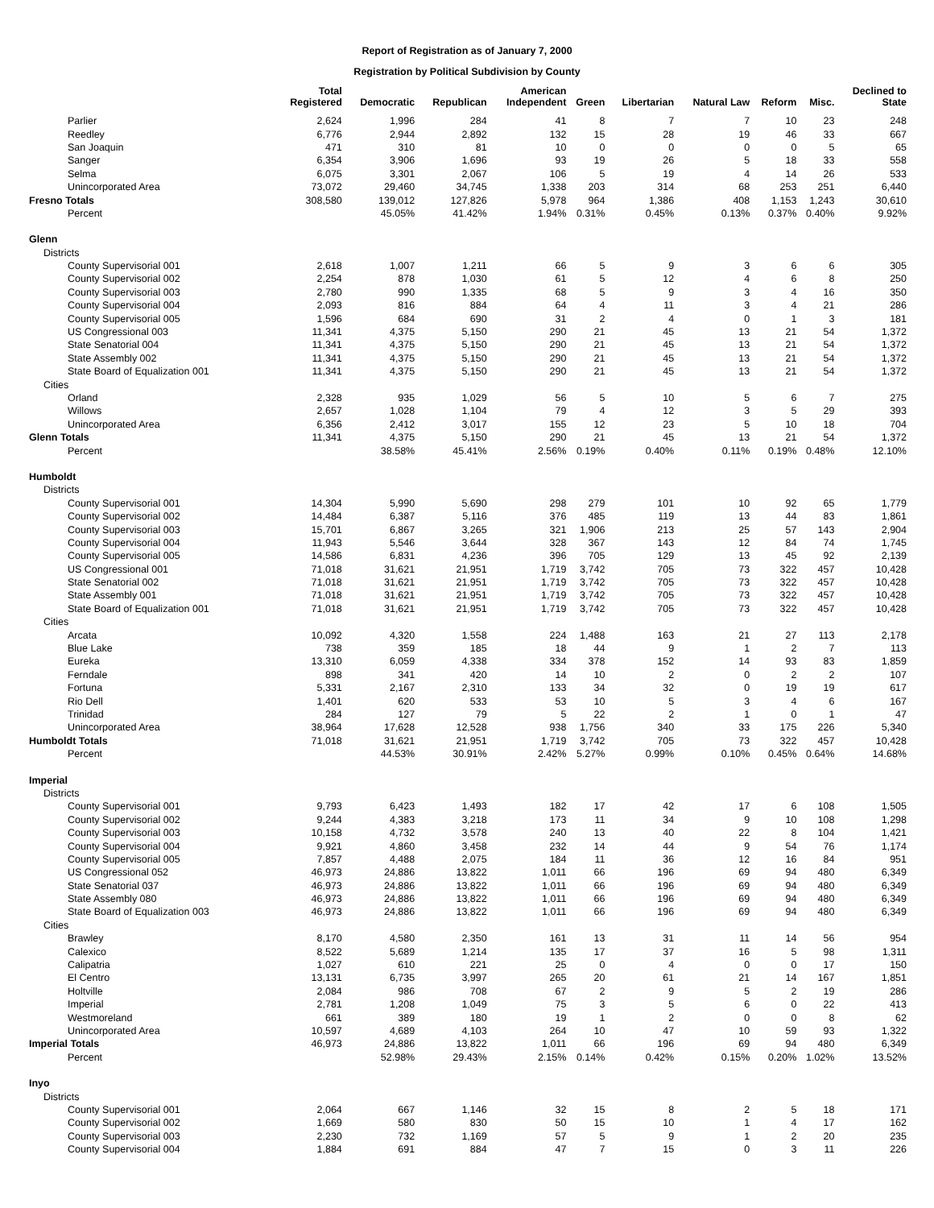Report of Registration as of January 7, 2000
Registration by Political Subdivision by County
| | Total Registered | Democratic | Republican | American Independent | Green | Libertarian | Natural Law | Reform | Misc. | Declined to State |
| --- | --- | --- | --- | --- | --- | --- | --- | --- | --- | --- |
| Parlier | 2,624 | 1,996 | 284 | 41 | 8 | 7 | 7 | 10 | 23 | 248 |
| Reedley | 6,776 | 2,944 | 2,892 | 132 | 15 | 28 | 19 | 46 | 33 | 667 |
| San Joaquin | 471 | 310 | 81 | 10 | 0 | 0 | 0 | 0 | 5 | 65 |
| Sanger | 6,354 | 3,906 | 1,696 | 93 | 19 | 26 | 5 | 18 | 33 | 558 |
| Selma | 6,075 | 3,301 | 2,067 | 106 | 5 | 19 | 4 | 14 | 26 | 533 |
| Unincorporated Area | 73,072 | 29,460 | 34,745 | 1,338 | 203 | 314 | 68 | 253 | 251 | 6,440 |
| Fresno Totals | 308,580 | 139,012 | 127,826 | 5,978 | 964 | 1,386 | 408 | 1,153 | 1,243 | 30,610 |
| Percent | | 45.05% | 41.42% | 1.94% | 0.31% | 0.45% | 0.13% | 0.37% | 0.40% | 9.92% |
| Glenn | | | | | | | | | | |
| Districts | | | | | | | | | | |
| County Supervisorial 001 | 2,618 | 1,007 | 1,211 | 66 | 5 | 9 | 3 | 6 | 6 | 305 |
| County Supervisorial 002 | 2,254 | 878 | 1,030 | 61 | 5 | 12 | 4 | 6 | 8 | 250 |
| County Supervisorial 003 | 2,780 | 990 | 1,335 | 68 | 5 | 9 | 3 | 4 | 16 | 350 |
| County Supervisorial 004 | 2,093 | 816 | 884 | 64 | 4 | 11 | 3 | 4 | 21 | 286 |
| County Supervisorial 005 | 1,596 | 684 | 690 | 31 | 2 | 4 | 0 | 1 | 3 | 181 |
| US Congressional 003 | 11,341 | 4,375 | 5,150 | 290 | 21 | 45 | 13 | 21 | 54 | 1,372 |
| State Senatorial 004 | 11,341 | 4,375 | 5,150 | 290 | 21 | 45 | 13 | 21 | 54 | 1,372 |
| State Assembly 002 | 11,341 | 4,375 | 5,150 | 290 | 21 | 45 | 13 | 21 | 54 | 1,372 |
| State Board of Equalization 001 | 11,341 | 4,375 | 5,150 | 290 | 21 | 45 | 13 | 21 | 54 | 1,372 |
| Cities | | | | | | | | | | |
| Orland | 2,328 | 935 | 1,029 | 56 | 5 | 10 | 5 | 6 | 7 | 275 |
| Willows | 2,657 | 1,028 | 1,104 | 79 | 4 | 12 | 3 | 5 | 29 | 393 |
| Unincorporated Area | 6,356 | 2,412 | 3,017 | 155 | 12 | 23 | 5 | 10 | 18 | 704 |
| Glenn Totals | 11,341 | 4,375 | 5,150 | 290 | 21 | 45 | 13 | 21 | 54 | 1,372 |
| Percent | | 38.58% | 45.41% | 2.56% | 0.19% | 0.40% | 0.11% | 0.19% | 0.48% | 12.10% |
| Humboldt | | | | | | | | | | |
| Districts | | | | | | | | | | |
| County Supervisorial 001 | 14,304 | 5,990 | 5,690 | 298 | 279 | 101 | 10 | 92 | 65 | 1,779 |
| County Supervisorial 002 | 14,484 | 6,387 | 5,116 | 376 | 485 | 119 | 13 | 44 | 83 | 1,861 |
| County Supervisorial 003 | 15,701 | 6,867 | 3,265 | 321 | 1,906 | 213 | 25 | 57 | 143 | 2,904 |
| County Supervisorial 004 | 11,943 | 5,546 | 3,644 | 328 | 367 | 143 | 12 | 84 | 74 | 1,745 |
| County Supervisorial 005 | 14,586 | 6,831 | 4,236 | 396 | 705 | 129 | 13 | 45 | 92 | 2,139 |
| US Congressional 001 | 71,018 | 31,621 | 21,951 | 1,719 | 3,742 | 705 | 73 | 322 | 457 | 10,428 |
| State Senatorial 002 | 71,018 | 31,621 | 21,951 | 1,719 | 3,742 | 705 | 73 | 322 | 457 | 10,428 |
| State Assembly 001 | 71,018 | 31,621 | 21,951 | 1,719 | 3,742 | 705 | 73 | 322 | 457 | 10,428 |
| State Board of Equalization 001 | 71,018 | 31,621 | 21,951 | 1,719 | 3,742 | 705 | 73 | 322 | 457 | 10,428 |
| Cities | | | | | | | | | | |
| Arcata | 10,092 | 4,320 | 1,558 | 224 | 1,488 | 163 | 21 | 27 | 113 | 2,178 |
| Blue Lake | 738 | 359 | 185 | 18 | 44 | 9 | 1 | 2 | 7 | 113 |
| Eureka | 13,310 | 6,059 | 4,338 | 334 | 378 | 152 | 14 | 93 | 83 | 1,859 |
| Ferndale | 898 | 341 | 420 | 14 | 10 | 2 | 0 | 2 | 2 | 107 |
| Fortuna | 5,331 | 2,167 | 2,310 | 133 | 34 | 32 | 0 | 19 | 19 | 617 |
| Rio Dell | 1,401 | 620 | 533 | 53 | 10 | 5 | 3 | 4 | 6 | 167 |
| Trinidad | 284 | 127 | 79 | 5 | 22 | 2 | 1 | 0 | 1 | 47 |
| Unincorporated Area | 38,964 | 17,628 | 12,528 | 938 | 1,756 | 340 | 33 | 175 | 226 | 5,340 |
| Humboldt Totals | 71,018 | 31,621 | 21,951 | 1,719 | 3,742 | 705 | 73 | 322 | 457 | 10,428 |
| Percent | | 44.53% | 30.91% | 2.42% | 5.27% | 0.99% | 0.10% | 0.45% | 0.64% | 14.68% |
| Imperial | | | | | | | | | | |
| Districts | | | | | | | | | | |
| County Supervisorial 001 | 9,793 | 6,423 | 1,493 | 182 | 17 | 42 | 17 | 6 | 108 | 1,505 |
| County Supervisorial 002 | 9,244 | 4,383 | 3,218 | 173 | 11 | 34 | 9 | 10 | 108 | 1,298 |
| County Supervisorial 003 | 10,158 | 4,732 | 3,578 | 240 | 13 | 40 | 22 | 8 | 104 | 1,421 |
| County Supervisorial 004 | 9,921 | 4,860 | 3,458 | 232 | 14 | 44 | 9 | 54 | 76 | 1,174 |
| County Supervisorial 005 | 7,857 | 4,488 | 2,075 | 184 | 11 | 36 | 12 | 16 | 84 | 951 |
| US Congressional 052 | 46,973 | 24,886 | 13,822 | 1,011 | 66 | 196 | 69 | 94 | 480 | 6,349 |
| State Senatorial 037 | 46,973 | 24,886 | 13,822 | 1,011 | 66 | 196 | 69 | 94 | 480 | 6,349 |
| State Assembly 080 | 46,973 | 24,886 | 13,822 | 1,011 | 66 | 196 | 69 | 94 | 480 | 6,349 |
| State Board of Equalization 003 | 46,973 | 24,886 | 13,822 | 1,011 | 66 | 196 | 69 | 94 | 480 | 6,349 |
| Cities | | | | | | | | | | |
| Brawley | 8,170 | 4,580 | 2,350 | 161 | 13 | 31 | 11 | 14 | 56 | 954 |
| Calexico | 8,522 | 5,689 | 1,214 | 135 | 17 | 37 | 16 | 5 | 98 | 1,311 |
| Calipatria | 1,027 | 610 | 221 | 25 | 0 | 4 | 0 | 0 | 17 | 150 |
| El Centro | 13,131 | 6,735 | 3,997 | 265 | 20 | 61 | 21 | 14 | 167 | 1,851 |
| Holtville | 2,084 | 986 | 708 | 67 | 2 | 9 | 5 | 2 | 19 | 286 |
| Imperial | 2,781 | 1,208 | 1,049 | 75 | 3 | 5 | 6 | 0 | 22 | 413 |
| Westmoreland | 661 | 389 | 180 | 19 | 1 | 2 | 0 | 0 | 8 | 62 |
| Unincorporated Area | 10,597 | 4,689 | 4,103 | 264 | 10 | 47 | 10 | 59 | 93 | 1,322 |
| Imperial Totals | 46,973 | 24,886 | 13,822 | 1,011 | 66 | 196 | 69 | 94 | 480 | 6,349 |
| Percent | | 52.98% | 29.43% | 2.15% | 0.14% | 0.42% | 0.15% | 0.20% | 1.02% | 13.52% |
| Inyo | | | | | | | | | | |
| Districts | | | | | | | | | | |
| County Supervisorial 001 | 2,064 | 667 | 1,146 | 32 | 15 | 8 | 2 | 5 | 18 | 171 |
| County Supervisorial 002 | 1,669 | 580 | 830 | 50 | 15 | 10 | 1 | 4 | 17 | 162 |
| County Supervisorial 003 | 2,230 | 732 | 1,169 | 57 | 5 | 9 | 1 | 2 | 20 | 235 |
| County Supervisorial 004 | 1,884 | 691 | 884 | 47 | 7 | 15 | 0 | 3 | 11 | 226 |